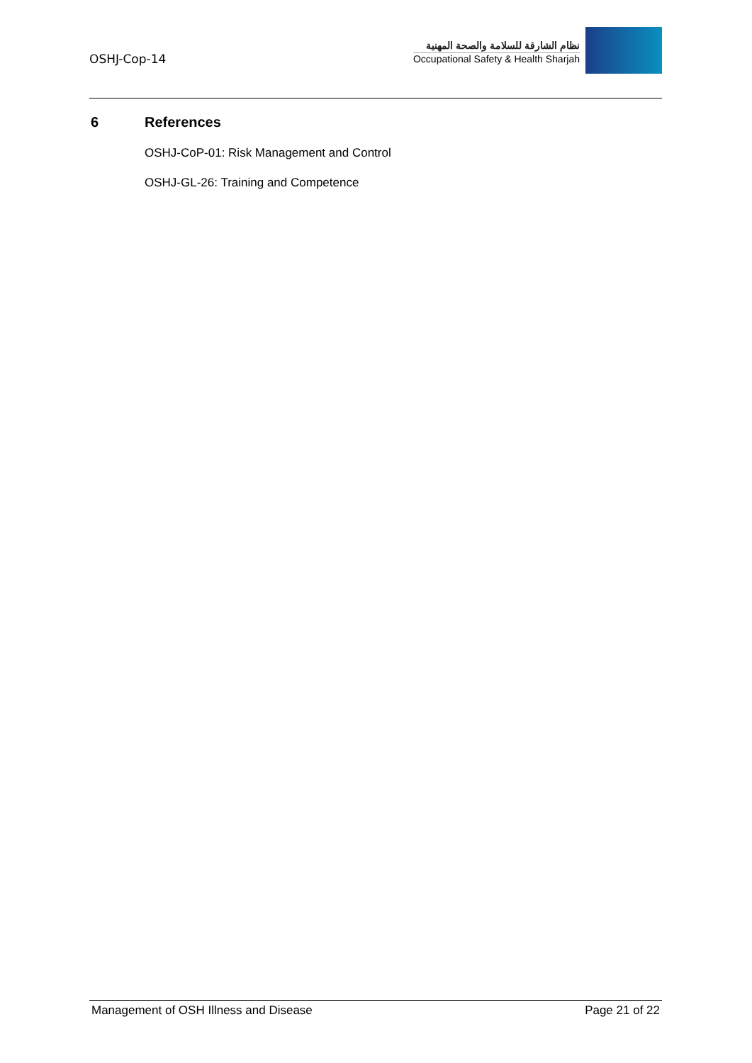OSHJ-Cop-14
نظام الشارقة للسلامة والصحة المهنية
Occupational Safety & Health Sharjah
6 References
OSHJ-CoP-01: Risk Management and Control
OSHJ-GL-26: Training and Competence
Management of OSH Illness and Disease Page 21 of 22